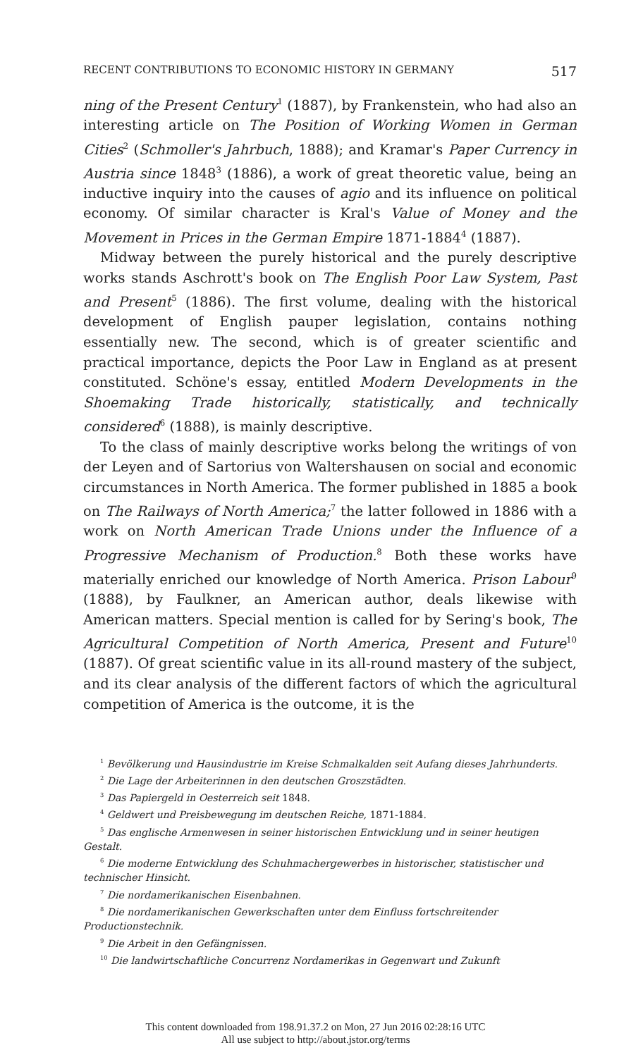RECENT CONTRIBUTIONS TO ECONOMIC HISTORY IN GERMANY 517
ning of the Present Century<sup>1</sup> (1887), by Frankenstein, who had also an interesting article on The Position of Working Women in German Cities<sup>2</sup> (Schmoller's Jahrbuch, 1888); and Kramar's Paper Currency in Austria since 1848<sup>3</sup> (1886), a work of great theoretic value, being an inductive inquiry into the causes of agio and its influence on political economy. Of similar character is Kral's Value of Money and the Movement in Prices in the German Empire 1871-1884<sup>4</sup> (1887).
Midway between the purely historical and the purely descriptive works stands Aschrott's book on The English Poor Law System, Past and Present<sup>5</sup> (1886). The first volume, dealing with the historical development of English pauper legislation, contains nothing essentially new. The second, which is of greater scientific and practical importance, depicts the Poor Law in England as at present constituted. Schöne's essay, entitled Modern Developments in the Shoemaking Trade historically, statistically, and technically considered<sup>6</sup> (1888), is mainly descriptive.
To the class of mainly descriptive works belong the writings of von der Leyen and of Sartorius von Waltershausen on social and economic circumstances in North America. The former published in 1885 a book on The Railways of North America;<sup>7</sup> the latter followed in 1886 with a work on North American Trade Unions under the Influence of a Progressive Mechanism of Production.<sup>8</sup> Both these works have materially enriched our knowledge of North America. Prison Labour<sup>9</sup> (1888), by Faulkner, an American author, deals likewise with American matters. Special mention is called for by Sering's book, The Agricultural Competition of North America, Present and Future<sup>10</sup> (1887). Of great scientific value in its all-round mastery of the subject, and its clear analysis of the different factors of which the agricultural competition of America is the outcome, it is the
<sup>1</sup> Bevölkerung und Hausindustrie im Kreise Schmalkalden seit Aufang dieses Jahrhunderts.
<sup>2</sup> Die Lage der Arbeiterinnen in den deutschen Groszstädten.
<sup>3</sup> Das Papiergeld in Oesterreich seit 1848.
<sup>4</sup> Geldwert und Preisbewegung im deutschen Reiche, 1871-1884.
<sup>5</sup> Das englische Armenwesen in seiner historischen Entwicklung und in seiner heutigen Gestalt.
<sup>6</sup> Die moderne Entwicklung des Schuhmachergewerbes in historischer, statistischer und technischer Hinsicht.
<sup>7</sup> Die nordamerikanischen Eisenbahnen.
<sup>8</sup> Die nordamerikanischen Gewerkschaften unter dem Einfluss fortschreitender Productionstechnik.
<sup>9</sup> Die Arbeit in den Gefängnissen.
<sup>10</sup> Die landwirtschaftliche Concurrenz Nordamerikas in Gegenwart und Zukunft
This content downloaded from 198.91.37.2 on Mon, 27 Jun 2016 02:28:16 UTC
All use subject to http://about.jstor.org/terms